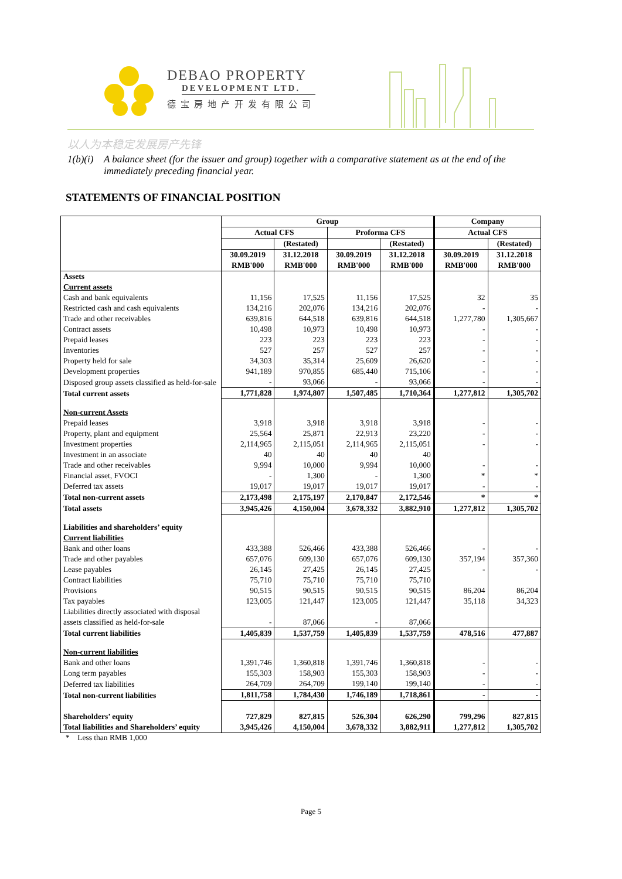DEBAO PROPERTY
DEVELOPMENT LTD.
德宝房地产开发有限公司
以人为本稳定发展房产先锋
1(b)(i) A balance sheet (for the issuer and group) together with a comparative statement as at the end of the immediately preceding financial year.
STATEMENTS OF FINANCIAL POSITION
| | Group | | | | Company | |
| --- | --- | --- | --- | --- | --- | --- |
| | Actual CFS | | Proforma CFS | | Actual CFS | |
| | | (Restated) | | (Restated) | | (Restated) |
| | 30.09.2019 RMB'000 | 31.12.2018 RMB'000 | 30.09.2019 RMB'000 | 31.12.2018 RMB'000 | 30.09.2019 RMB'000 | 31.12.2018 RMB'000 |
| Assets | | | | | | |
| Current assets | | | | | | |
| Cash and bank equivalents | 11,156 | 17,525 | 11,156 | 17,525 | 32 | 35 |
| Restricted cash and cash equivalents | 134,216 | 202,076 | 134,216 | 202,076 | - | - |
| Trade and other receivables | 639,816 | 644,518 | 639,816 | 644,518 | 1,277,780 | 1,305,667 |
| Contract assets | 10,498 | 10,973 | 10,498 | 10,973 | - | - |
| Prepaid leases | 223 | 223 | 223 | 223 | - | - |
| Inventories | 527 | 257 | 527 | 257 | - | - |
| Property held for sale | 34,303 | 35,314 | 25,609 | 26,620 | - | - |
| Development properties | 941,189 | 970,855 | 685,440 | 715,106 | - | - |
| Disposed group assets classified as held-for-sale | - | 93,066 | - | 93,066 | - | - |
| Total current assets | 1,771,828 | 1,974,807 | 1,507,485 | 1,710,364 | 1,277,812 | 1,305,702 |
| Non-current Assets | | | | | | |
| Prepaid leases | 3,918 | 3,918 | 3,918 | 3,918 | - | - |
| Property, plant and equipment | 25,564 | 25,871 | 22,913 | 23,220 | - | - |
| Investment properties | 2,114,965 | 2,115,051 | 2,114,965 | 2,115,051 | - | - |
| Investment in an associate | 40 | 40 | 40 | 40 | | |
| Trade and other receivables | 9,994 | 10,000 | 9,994 | 10,000 | - | - |
| Financial asset, FVOCI | - | 1,300 | - | 1,300 | * | * |
| Deferred tax assets | 19,017 | 19,017 | 19,017 | 19,017 | - | - |
| Total non-current assets | 2,173,498 | 2,175,197 | 2,170,847 | 2,172,546 | * | * |
| Total assets | 3,945,426 | 4,150,004 | 3,678,332 | 3,882,910 | 1,277,812 | 1,305,702 |
| Liabilities and shareholders’ equity | | | | | | |
| Current liabilities | | | | | | |
| Bank and other loans | 433,388 | 526,466 | 433,388 | 526,466 | - | - |
| Trade and other payables | 657,076 | 609,130 | 657,076 | 609,130 | 357,194 | 357,360 |
| Lease payables | 26,145 | 27,425 | 26,145 | 27,425 | - | - |
| Contract liabilities | 75,710 | 75,710 | 75,710 | 75,710 | | |
| Provisions | 90,515 | 90,515 | 90,515 | 90,515 | 86,204 | 86,204 |
| Tax payables | 123,005 | 121,447 | 123,005 | 121,447 | 35,118 | 34,323 |
| Liabilities directly associated with disposal assets classified as held-for-sale | - | 87,066 | - | 87,066 | | |
| Total current liabilities | 1,405,839 | 1,537,759 | 1,405,839 | 1,537,759 | 478,516 | 477,887 |
| Non-current liabilities | | | | | | |
| Bank and other loans | 1,391,746 | 1,360,818 | 1,391,746 | 1,360,818 | - | - |
| Long term payables | 155,303 | 158,903 | 155,303 | 158,903 | - | - |
| Deferred tax liabilities | 264,709 | 264,709 | 199,140 | 199,140 | - | - |
| Total non-current liabilities | 1,811,758 | 1,784,430 | 1,746,189 | 1,718,861 | - | - |
| Shareholders’ equity | 727,829 | 827,815 | 526,304 | 626,290 | 799,296 | 827,815 |
| Total liabilities and Shareholders’ equity | 3,945,426 | 4,150,004 | 3,678,332 | 3,882,911 | 1,277,812 | 1,305,702 |
* Less than RMB 1,000
Page 5